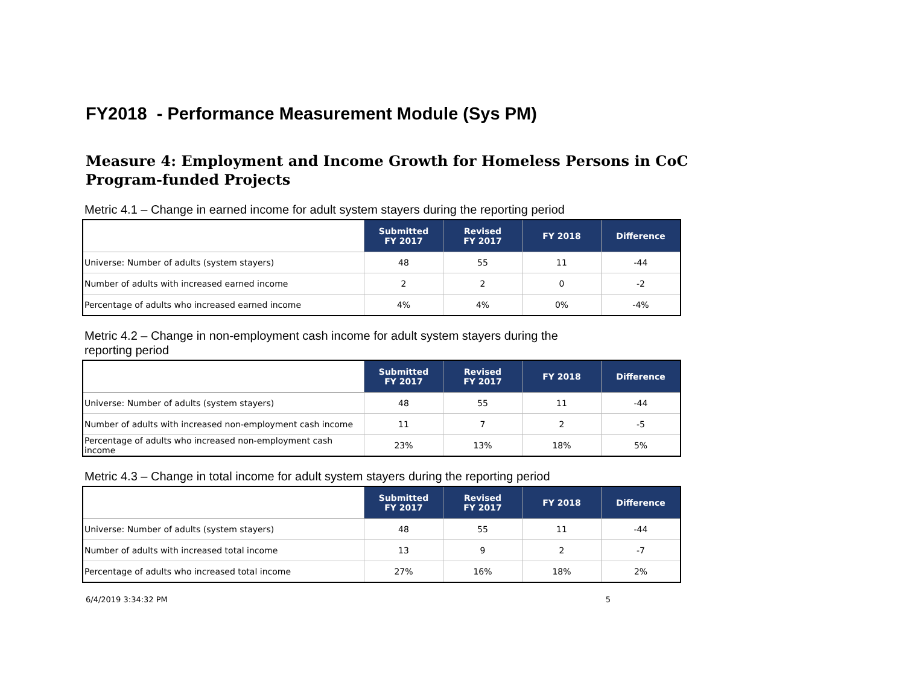FY2018 - Performance Measurement Module (Sys PM)
Measure 4: Employment and Income Growth for Homeless Persons in CoC Program-funded Projects
Metric 4.1 – Change in earned income for adult system stayers during the reporting period
| | Submitted FY 2017 | Revised FY 2017 | FY 2018 | Difference |
| --- | --- | --- | --- | --- |
| Universe: Number of adults (system stayers) | 48 | 55 | 11 | -44 |
| Number of adults with increased earned income | 2 | 2 | 0 | -2 |
| Percentage of adults who increased earned income | 4% | 4% | 0% | -4% |
Metric 4.2 – Change in non-employment cash income for adult system stayers during the reporting period
| | Submitted FY 2017 | Revised FY 2017 | FY 2018 | Difference |
| --- | --- | --- | --- | --- |
| Universe: Number of adults (system stayers) | 48 | 55 | 11 | -44 |
| Number of adults with increased non-employment cash income | 11 | 7 | 2 | -5 |
| Percentage of adults who increased non-employment cash income | 23% | 13% | 18% | 5% |
Metric 4.3 – Change in total income for adult system stayers during the reporting period
| | Submitted FY 2017 | Revised FY 2017 | FY 2018 | Difference |
| --- | --- | --- | --- | --- |
| Universe: Number of adults (system stayers) | 48 | 55 | 11 | -44 |
| Number of adults with increased total income | 13 | 9 | 2 | -7 |
| Percentage of adults who increased total income | 27% | 16% | 18% | 2% |
6/4/2019 3:34:32 PM 5